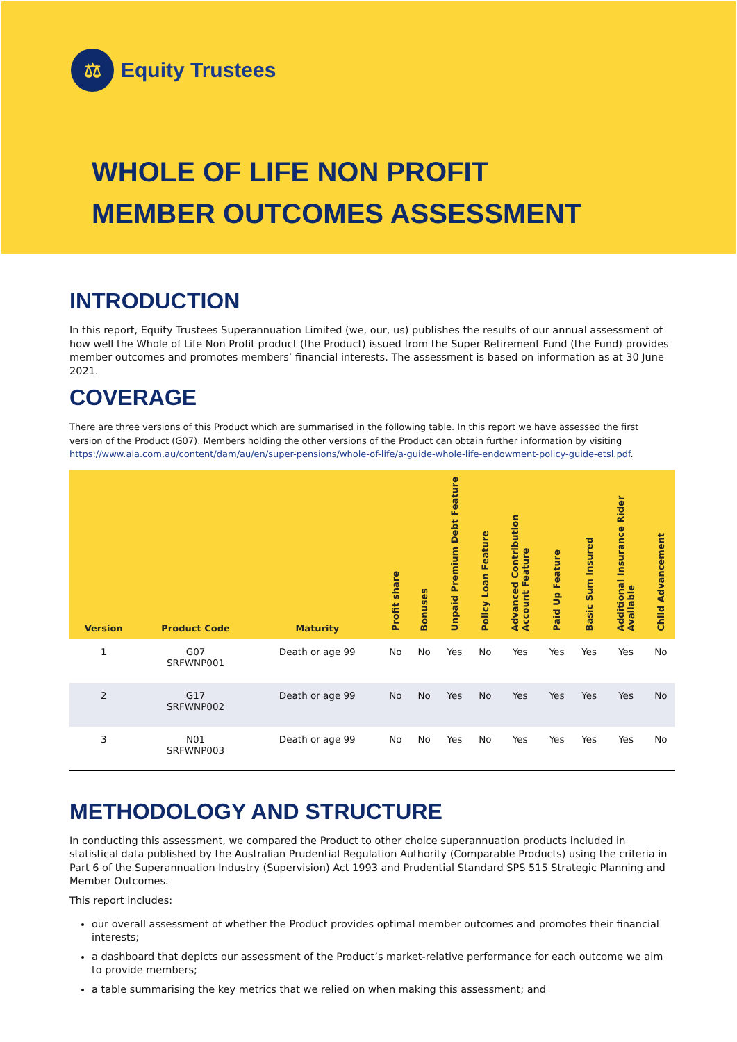⚖
Equity Trustees
WHOLE OF LIFE NON PROFIT
MEMBER OUTCOMES ASSESSMENT
INTRODUCTION
In this report, Equity Trustees Superannuation Limited (we, our, us) publishes the results of our annual assessment of how well the Whole of Life Non Profit product (the Product) issued from the Super Retirement Fund (the Fund) provides member outcomes and promotes members’ financial interests. The assessment is based on information as at 30 June 2021.
COVERAGE
There are three versions of this Product which are summarised in the following table. In this report we have assessed the first version of the Product (G07). Members holding the other versions of the Product can obtain further information by visiting https://www.aia.com.au/content/dam/au/en/super-pensions/whole-of-life/a-guide-whole-life-endowment-policy-guide-etsl.pdf.
| Version | Product Code | Maturity | Profit share | Bonuses | Unpaid Premium Debt Feature | Policy Loan Feature | Advanced Contribution Account Feature | Paid Up Feature | Basic Sum Insured | Additional Insurance Rider Available | Child Advancement |
| --- | --- | --- | --- | --- | --- | --- | --- | --- | --- | --- | --- |
| 1 | G07 SRFWNP001 | Death or age 99 | No | No | Yes | No | Yes | Yes | Yes | Yes | No |
| 2 | G17 SRFWNP002 | Death or age 99 | No | No | Yes | No | Yes | Yes | Yes | Yes | No |
| 3 | N01 SRFWNP003 | Death or age 99 | No | No | Yes | No | Yes | Yes | Yes | Yes | No |
METHODOLOGY AND STRUCTURE
In conducting this assessment, we compared the Product to other choice superannuation products included in statistical data published by the Australian Prudential Regulation Authority (Comparable Products) using the criteria in Part 6 of the Superannuation Industry (Supervision) Act 1993 and Prudential Standard SPS 515 Strategic Planning and Member Outcomes.
This report includes:
our overall assessment of whether the Product provides optimal member outcomes and promotes their financial interests;
a dashboard that depicts our assessment of the Product’s market-relative performance for each outcome we aim to provide members;
a table summarising the key metrics that we relied on when making this assessment; and